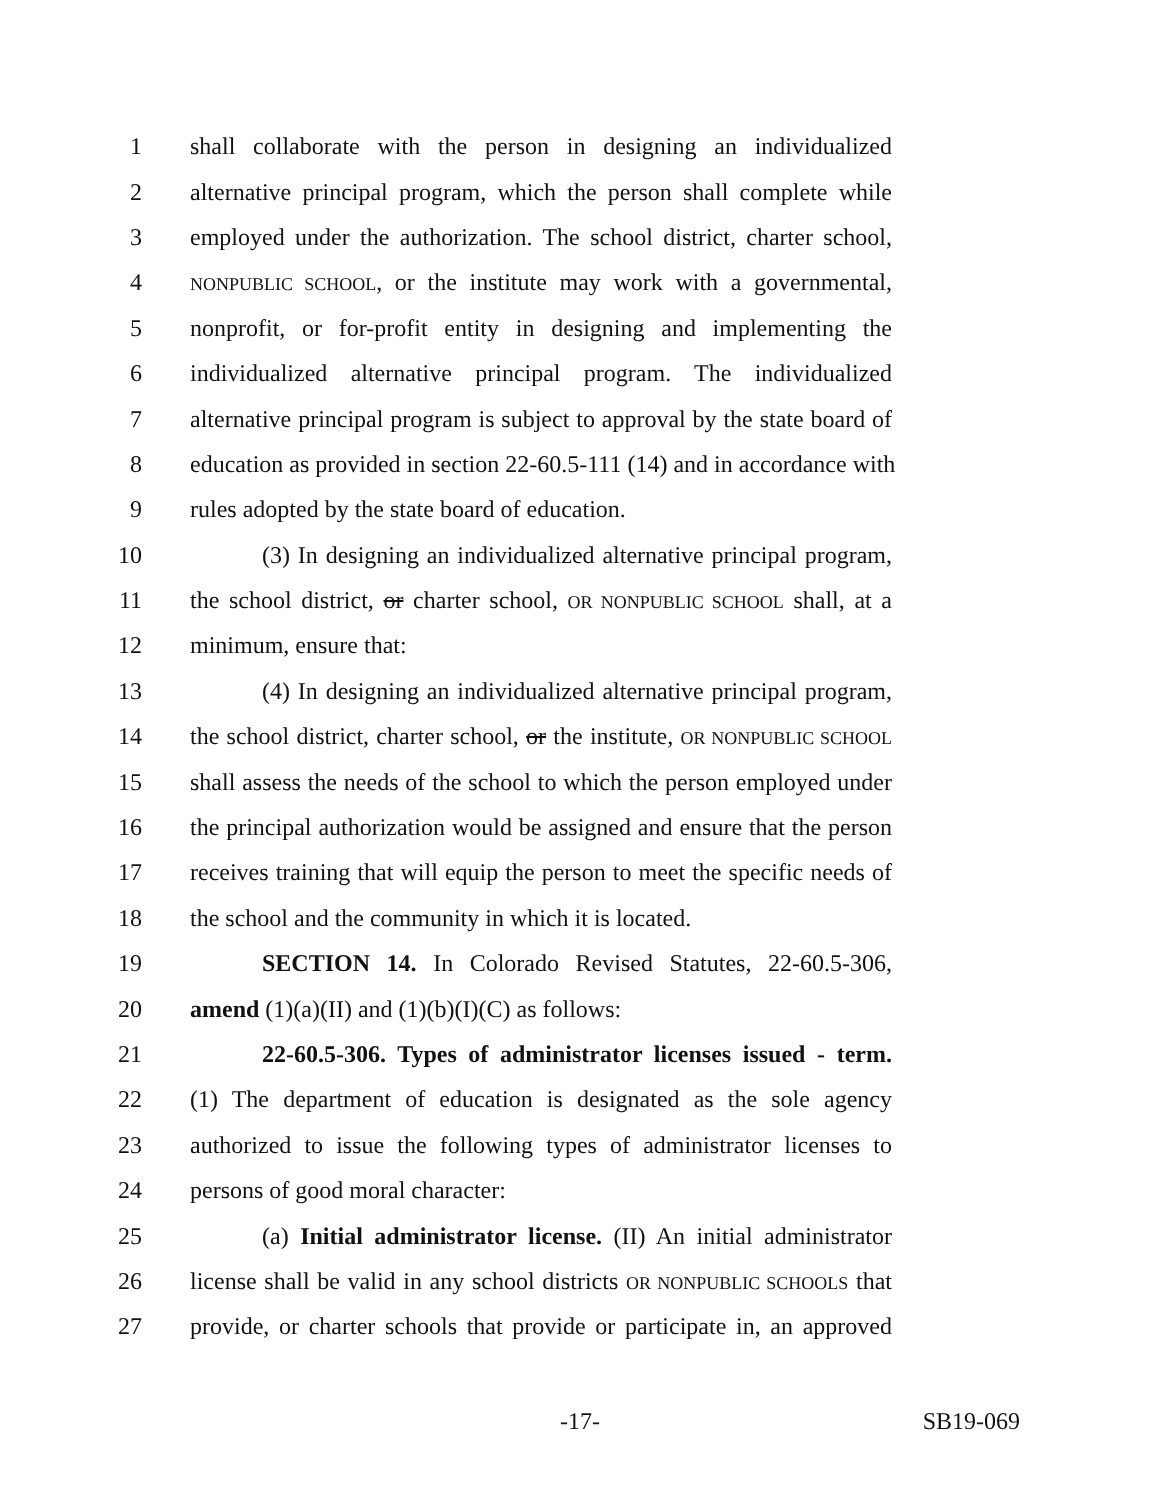1 shall collaborate with the person in designing an individualized
2 alternative principal program, which the person shall complete while
3 employed under the authorization. The school district, charter school,
4 NONPUBLIC SCHOOL, or the institute may work with a governmental,
5 nonprofit, or for-profit entity in designing and implementing the
6 individualized alternative principal program. The individualized
7 alternative principal program is subject to approval by the state board of
8 education as provided in section 22-60.5-111 (14) and in accordance with
9 rules adopted by the state board of education.
10 (3) In designing an individualized alternative principal program,
11 the school district, or charter school, OR NONPUBLIC SCHOOL shall, at a
12 minimum, ensure that:
13 (4) In designing an individualized alternative principal program,
14 the school district, charter school, or the institute, OR NONPUBLIC SCHOOL
15 shall assess the needs of the school to which the person employed under
16 the principal authorization would be assigned and ensure that the person
17 receives training that will equip the person to meet the specific needs of
18 the school and the community in which it is located.
19 SECTION 14. In Colorado Revised Statutes, 22-60.5-306,
20 amend (1)(a)(II) and (1)(b)(I)(C) as follows:
21 22-60.5-306. Types of administrator licenses issued - term.
22 (1) The department of education is designated as the sole agency
23 authorized to issue the following types of administrator licenses to
24 persons of good moral character:
25 (a) Initial administrator license. (II) An initial administrator
26 license shall be valid in any school districts OR NONPUBLIC SCHOOLS that
27 provide, or charter schools that provide or participate in, an approved
-17- SB19-069